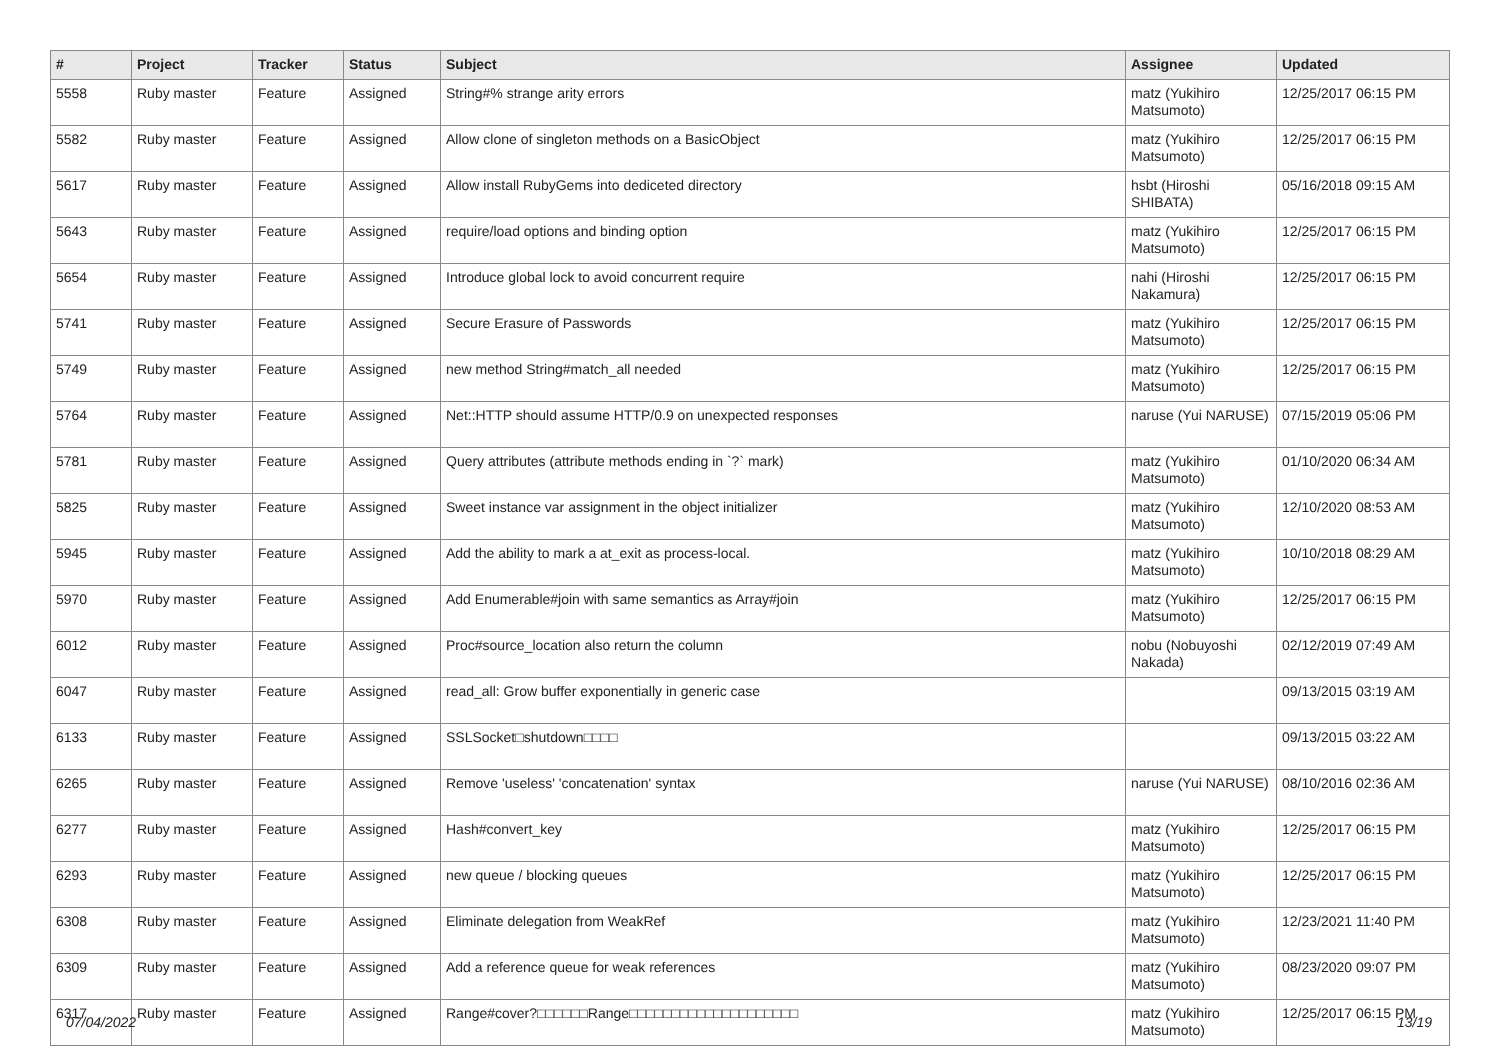| # | Project | Tracker | Status | Subject | Assignee | Updated |
| --- | --- | --- | --- | --- | --- | --- |
| 5558 | Ruby master | Feature | Assigned | String#% strange arity errors | matz (Yukihiro Matsumoto) | 12/25/2017 06:15 PM |
| 5582 | Ruby master | Feature | Assigned | Allow clone of singleton methods on a BasicObject | matz (Yukihiro Matsumoto) | 12/25/2017 06:15 PM |
| 5617 | Ruby master | Feature | Assigned | Allow install RubyGems into dediceted directory | hsbt (Hiroshi SHIBATA) | 05/16/2018 09:15 AM |
| 5643 | Ruby master | Feature | Assigned | require/load options and binding option | matz (Yukihiro Matsumoto) | 12/25/2017 06:15 PM |
| 5654 | Ruby master | Feature | Assigned | Introduce global lock to avoid concurrent require | nahi (Hiroshi Nakamura) | 12/25/2017 06:15 PM |
| 5741 | Ruby master | Feature | Assigned | Secure Erasure of Passwords | matz (Yukihiro Matsumoto) | 12/25/2017 06:15 PM |
| 5749 | Ruby master | Feature | Assigned | new method String#match_all needed | matz (Yukihiro Matsumoto) | 12/25/2017 06:15 PM |
| 5764 | Ruby master | Feature | Assigned | Net::HTTP should assume HTTP/0.9 on unexpected responses | naruse (Yui NARUSE) | 07/15/2019 05:06 PM |
| 5781 | Ruby master | Feature | Assigned | Query attributes (attribute methods ending in `?` mark) | matz (Yukihiro Matsumoto) | 01/10/2020 06:34 AM |
| 5825 | Ruby master | Feature | Assigned | Sweet instance var assignment in the object initializer | matz (Yukihiro Matsumoto) | 12/10/2020 08:53 AM |
| 5945 | Ruby master | Feature | Assigned | Add the ability to mark a at_exit as process-local. | matz (Yukihiro Matsumoto) | 10/10/2018 08:29 AM |
| 5970 | Ruby master | Feature | Assigned | Add Enumerable#join with same semantics as Array#join | matz (Yukihiro Matsumoto) | 12/25/2017 06:15 PM |
| 6012 | Ruby master | Feature | Assigned | Proc#source_location also return the column | nobu (Nobuyoshi Nakada) | 02/12/2019 07:49 AM |
| 6047 | Ruby master | Feature | Assigned | read_all: Grow buffer exponentially in generic case | | 09/13/2015 03:19 AM |
| 6133 | Ruby master | Feature | Assigned | SSLSocket□shutdown□□□□ | | 09/13/2015 03:22 AM |
| 6265 | Ruby master | Feature | Assigned | Remove 'useless' 'concatenation' syntax | naruse (Yui NARUSE) | 08/10/2016 02:36 AM |
| 6277 | Ruby master | Feature | Assigned | Hash#convert_key | matz (Yukihiro Matsumoto) | 12/25/2017 06:15 PM |
| 6293 | Ruby master | Feature | Assigned | new queue / blocking queues | matz (Yukihiro Matsumoto) | 12/25/2017 06:15 PM |
| 6308 | Ruby master | Feature | Assigned | Eliminate delegation from WeakRef | matz (Yukihiro Matsumoto) | 12/23/2021 11:40 PM |
| 6309 | Ruby master | Feature | Assigned | Add a reference queue for weak references | matz (Yukihiro Matsumoto) | 08/23/2020 09:07 PM |
| 6317 | Ruby master | Feature | Assigned | Range#cover?□□□□□□Range□□□□□□□□□□□□□□□□□□□□ | matz (Yukihiro Matsumoto) | 12/25/2017 06:15 PM |
07/04/2022 13/19